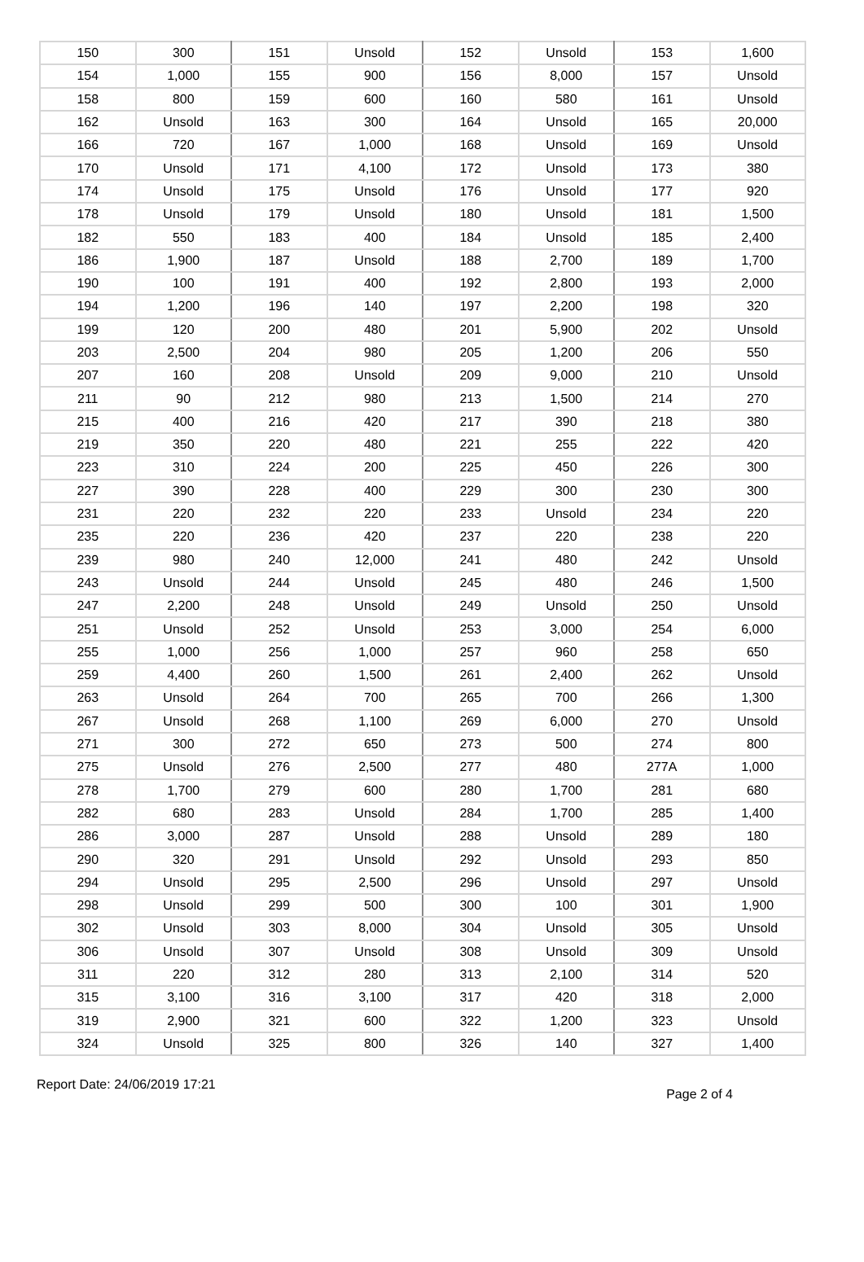| 150 | 300 | 151 | Unsold | 152 | Unsold | 153 | 1,600 |
| 154 | 1,000 | 155 | 900 | 156 | 8,000 | 157 | Unsold |
| 158 | 800 | 159 | 600 | 160 | 580 | 161 | Unsold |
| 162 | Unsold | 163 | 300 | 164 | Unsold | 165 | 20,000 |
| 166 | 720 | 167 | 1,000 | 168 | Unsold | 169 | Unsold |
| 170 | Unsold | 171 | 4,100 | 172 | Unsold | 173 | 380 |
| 174 | Unsold | 175 | Unsold | 176 | Unsold | 177 | 920 |
| 178 | Unsold | 179 | Unsold | 180 | Unsold | 181 | 1,500 |
| 182 | 550 | 183 | 400 | 184 | Unsold | 185 | 2,400 |
| 186 | 1,900 | 187 | Unsold | 188 | 2,700 | 189 | 1,700 |
| 190 | 100 | 191 | 400 | 192 | 2,800 | 193 | 2,000 |
| 194 | 1,200 | 196 | 140 | 197 | 2,200 | 198 | 320 |
| 199 | 120 | 200 | 480 | 201 | 5,900 | 202 | Unsold |
| 203 | 2,500 | 204 | 980 | 205 | 1,200 | 206 | 550 |
| 207 | 160 | 208 | Unsold | 209 | 9,000 | 210 | Unsold |
| 211 | 90 | 212 | 980 | 213 | 1,500 | 214 | 270 |
| 215 | 400 | 216 | 420 | 217 | 390 | 218 | 380 |
| 219 | 350 | 220 | 480 | 221 | 255 | 222 | 420 |
| 223 | 310 | 224 | 200 | 225 | 450 | 226 | 300 |
| 227 | 390 | 228 | 400 | 229 | 300 | 230 | 300 |
| 231 | 220 | 232 | 220 | 233 | Unsold | 234 | 220 |
| 235 | 220 | 236 | 420 | 237 | 220 | 238 | 220 |
| 239 | 980 | 240 | 12,000 | 241 | 480 | 242 | Unsold |
| 243 | Unsold | 244 | Unsold | 245 | 480 | 246 | 1,500 |
| 247 | 2,200 | 248 | Unsold | 249 | Unsold | 250 | Unsold |
| 251 | Unsold | 252 | Unsold | 253 | 3,000 | 254 | 6,000 |
| 255 | 1,000 | 256 | 1,000 | 257 | 960 | 258 | 650 |
| 259 | 4,400 | 260 | 1,500 | 261 | 2,400 | 262 | Unsold |
| 263 | Unsold | 264 | 700 | 265 | 700 | 266 | 1,300 |
| 267 | Unsold | 268 | 1,100 | 269 | 6,000 | 270 | Unsold |
| 271 | 300 | 272 | 650 | 273 | 500 | 274 | 800 |
| 275 | Unsold | 276 | 2,500 | 277 | 480 | 277A | 1,000 |
| 278 | 1,700 | 279 | 600 | 280 | 1,700 | 281 | 680 |
| 282 | 680 | 283 | Unsold | 284 | 1,700 | 285 | 1,400 |
| 286 | 3,000 | 287 | Unsold | 288 | Unsold | 289 | 180 |
| 290 | 320 | 291 | Unsold | 292 | Unsold | 293 | 850 |
| 294 | Unsold | 295 | 2,500 | 296 | Unsold | 297 | Unsold |
| 298 | Unsold | 299 | 500 | 300 | 100 | 301 | 1,900 |
| 302 | Unsold | 303 | 8,000 | 304 | Unsold | 305 | Unsold |
| 306 | Unsold | 307 | Unsold | 308 | Unsold | 309 | Unsold |
| 311 | 220 | 312 | 280 | 313 | 2,100 | 314 | 520 |
| 315 | 3,100 | 316 | 3,100 | 317 | 420 | 318 | 2,000 |
| 319 | 2,900 | 321 | 600 | 322 | 1,200 | 323 | Unsold |
| 324 | Unsold | 325 | 800 | 326 | 140 | 327 | 1,400 |
Report Date: 24/06/2019 17:21
Page 2 of 4